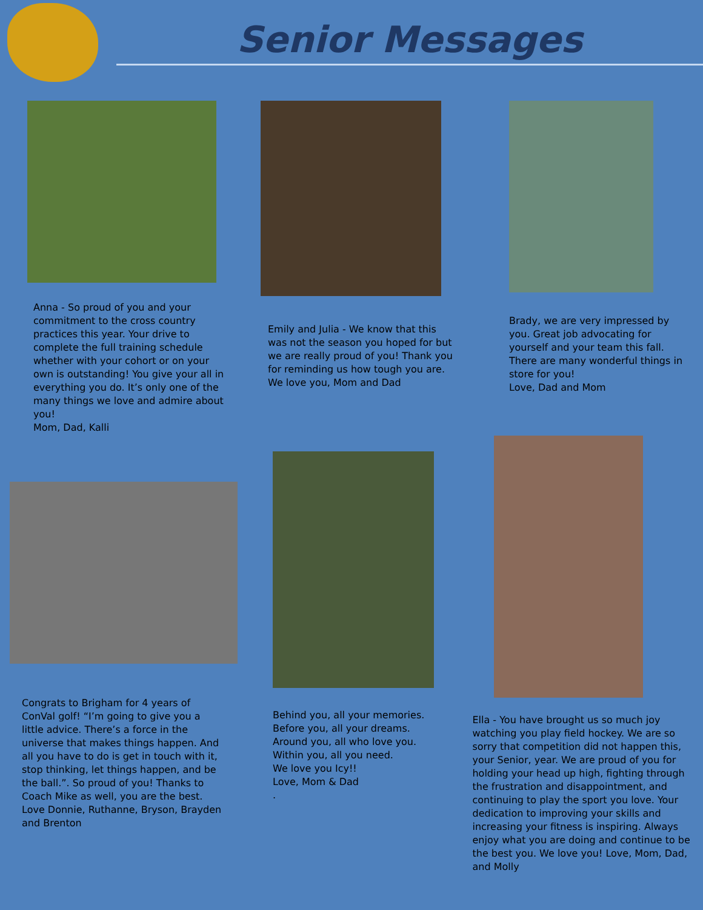Senior Messages
Anna - So proud of you and your commitment to the cross country practices this year. Your drive to complete the full training schedule whether with your cohort or on your own is outstanding! You give your all in everything you do. It’s only one of the many things we love and admire about you!
Mom, Dad, Kalli
Emily and Julia - We know that this was not the season you hoped for but we are really proud of you! Thank you for reminding us how tough you are. We love you, Mom and Dad
Brady, we are very impressed by you. Great job advocating for yourself and your team this fall. There are many wonderful things in store for you!
Love, Dad and Mom
Congrats to Brigham for 4 years of ConVal golf! “I’m going to give you a little advice. There’s a force in the universe that makes things happen. And all you have to do is get in touch with it, stop thinking, let things happen, and be the ball.”. So proud of you! Thanks to Coach Mike as well, you are the best.
Love Donnie, Ruthanne, Bryson, Brayden and Brenton
Behind you, all your memories.
Before you, all your dreams.
Around you, all who love you.
Within you, all you need.
We love you Icy!!
Love, Mom & Dad
.
Ella - You have brought us so much joy watching you play field hockey. We are so sorry that competition did not happen this, your Senior, year. We are proud of you for holding your head up high, fighting through the frustration and disappointment, and continuing to play the sport you love. Your dedication to improving your skills and increasing your fitness is inspiring. Always enjoy what you are doing and continue to be the best you. We love you! Love, Mom, Dad, and Molly